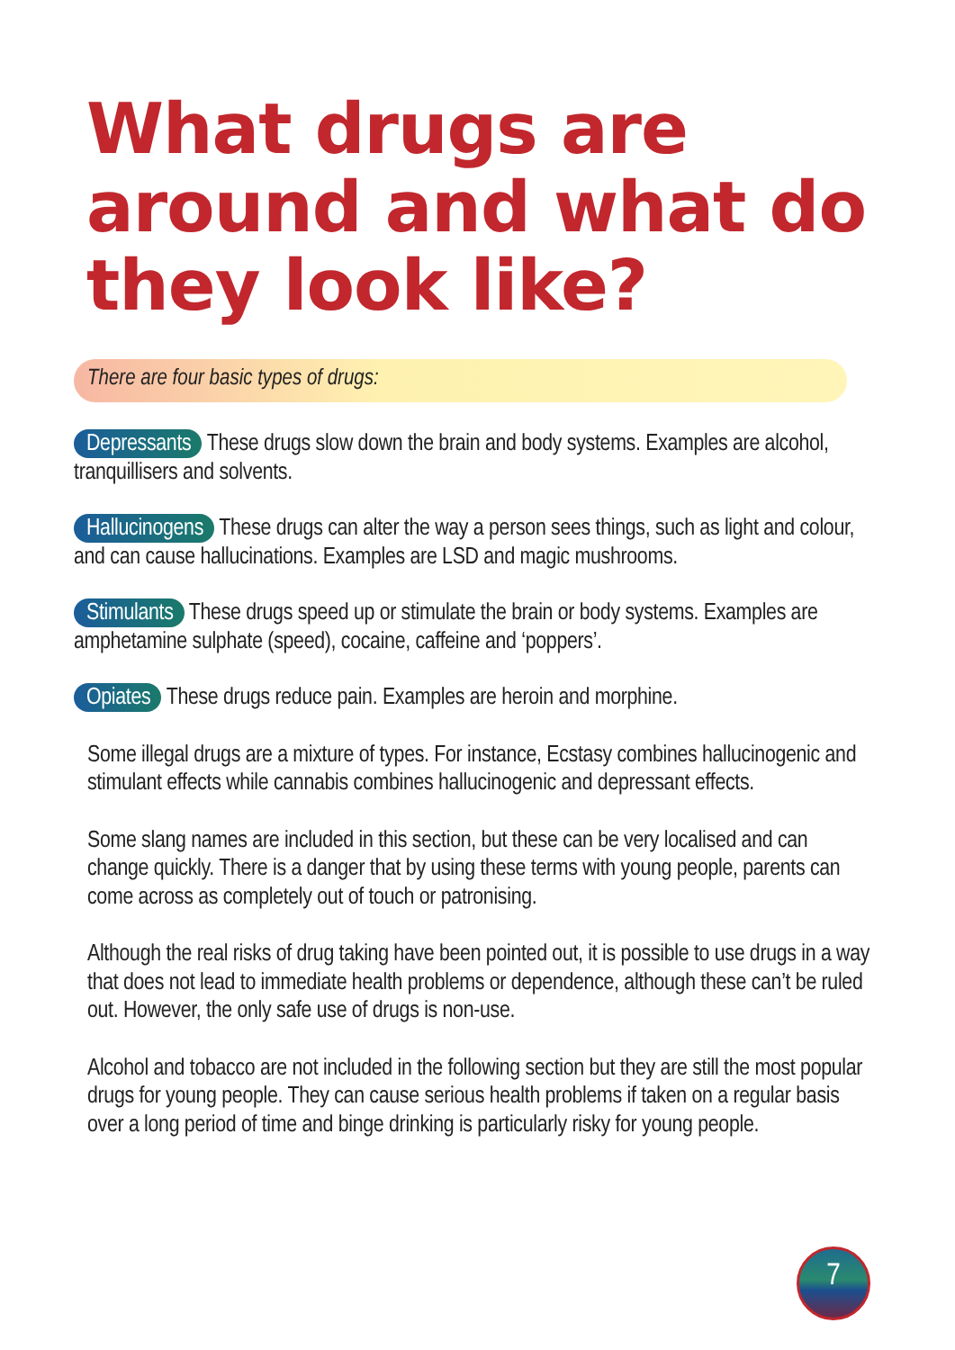What drugs are around and what do they look like?
There are four basic types of drugs:
Depressants These drugs slow down the brain and body systems. Examples are alcohol, tranquillisers and solvents.
Hallucinogens These drugs can alter the way a person sees things, such as light and colour, and can cause hallucinations. Examples are LSD and magic mushrooms.
Stimulants These drugs speed up or stimulate the brain or body systems. Examples are amphetamine sulphate (speed), cocaine, caffeine and ‘poppers’.
Opiates These drugs reduce pain. Examples are heroin and morphine.
Some illegal drugs are a mixture of types. For instance, Ecstasy combines hallucinogenic and stimulant effects while cannabis combines hallucinogenic and depressant effects.
Some slang names are included in this section, but these can be very localised and can change quickly. There is a danger that by using these terms with young people, parents can come across as completely out of touch or patronising.
Although the real risks of drug taking have been pointed out, it is possible to use drugs in a way that does not lead to immediate health problems or dependence, although these can’t be ruled out. However, the only safe use of drugs is non-use.
Alcohol and tobacco are not included in the following section but they are still the most popular drugs for young people. They can cause serious health problems if taken on a regular basis over a long period of time and binge drinking is particularly risky for young people.
7